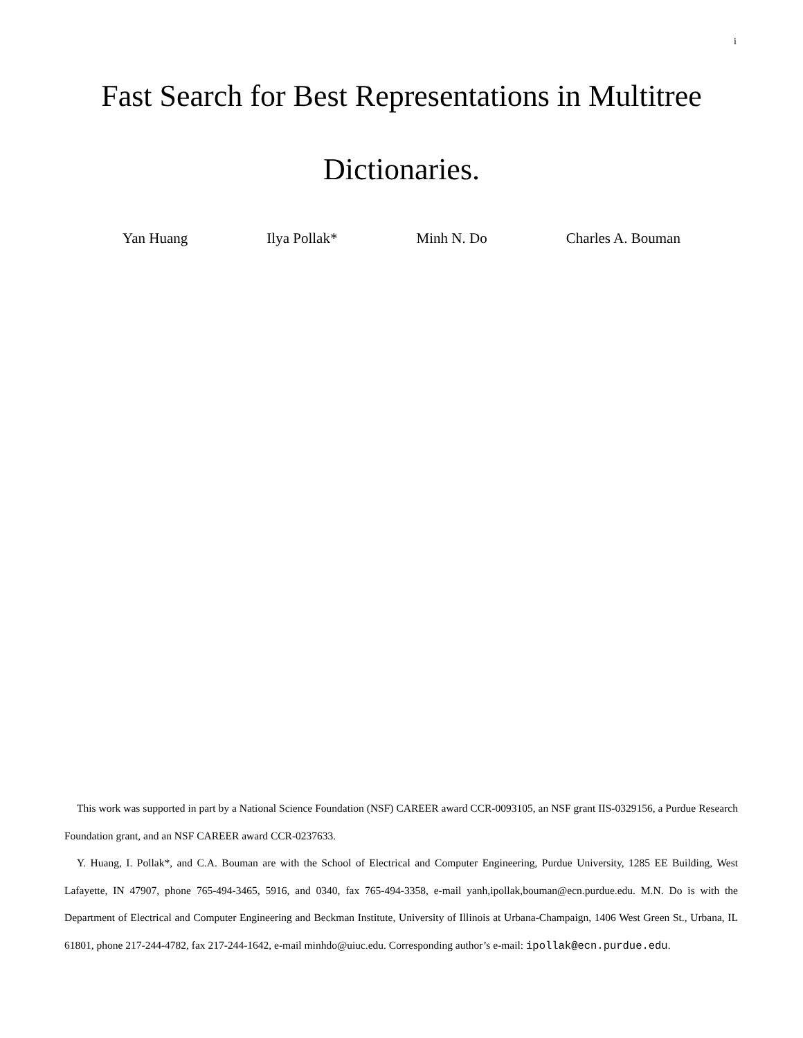i
Fast Search for Best Representations in Multitree Dictionaries.
Yan Huang Ilya Pollak* Minh N. Do Charles A. Bouman
This work was supported in part by a National Science Foundation (NSF) CAREER award CCR-0093105, an NSF grant IIS-0329156, a Purdue Research Foundation grant, and an NSF CAREER award CCR-0237633.
Y. Huang, I. Pollak*, and C.A. Bouman are with the School of Electrical and Computer Engineering, Purdue University, 1285 EE Building, West Lafayette, IN 47907, phone 765-494-3465, 5916, and 0340, fax 765-494-3358, e-mail yanh,ipollak,bouman@ecn.purdue.edu. M.N. Do is with the Department of Electrical and Computer Engineering and Beckman Institute, University of Illinois at Urbana-Champaign, 1406 West Green St., Urbana, IL 61801, phone 217-244-4782, fax 217-244-1642, e-mail minhdo@uiuc.edu. Corresponding author’s e-mail: ipollak@ecn.purdue.edu.